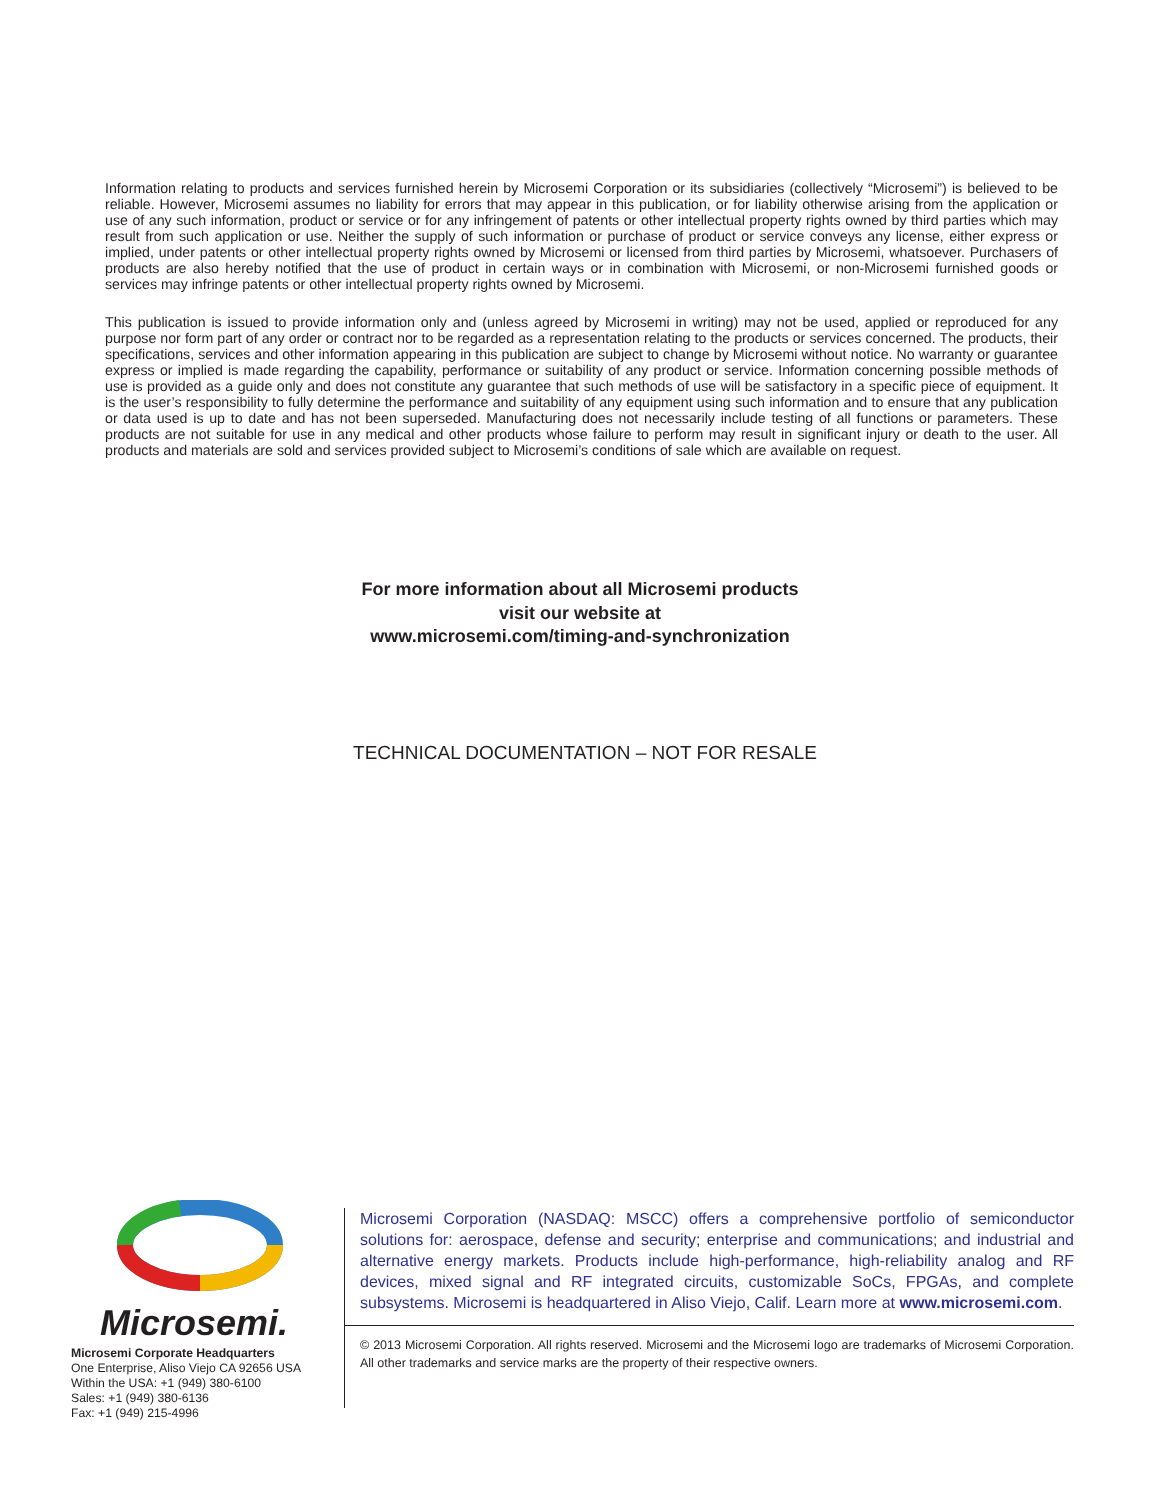Information relating to products and services furnished herein by Microsemi Corporation or its subsidiaries (collectively “Microsemi”) is believed to be reliable. However, Microsemi assumes no liability for errors that may appear in this publication, or for liability otherwise arising from the application or use of any such information, product or service or for any infringement of patents or other intellectual property rights owned by third parties which may result from such application or use. Neither the supply of such information or purchase of product or service conveys any license, either express or implied, under patents or other intellectual property rights owned by Microsemi or licensed from third parties by Microsemi, whatsoever. Purchasers of products are also hereby notified that the use of product in certain ways or in combination with Microsemi, or non-Microsemi furnished goods or services may infringe patents or other intellectual property rights owned by Microsemi.
This publication is issued to provide information only and (unless agreed by Microsemi in writing) may not be used, applied or reproduced for any purpose nor form part of any order or contract nor to be regarded as a representation relating to the products or services concerned. The products, their specifications, services and other information appearing in this publication are subject to change by Microsemi without notice. No warranty or guarantee express or implied is made regarding the capability, performance or suitability of any product or service. Information concerning possible methods of use is provided as a guide only and does not constitute any guarantee that such methods of use will be satisfactory in a specific piece of equipment. It is the user’s responsibility to fully determine the performance and suitability of any equipment using such information and to ensure that any publication or data used is up to date and has not been superseded. Manufacturing does not necessarily include testing of all functions or parameters. These products are not suitable for use in any medical and other products whose failure to perform may result in significant injury or death to the user. All products and materials are sold and services provided subject to Microsemi’s conditions of sale which are available on request.
For more information about all Microsemi products
visit our website at
www.microsemi.com/timing-and-synchronization
TECHNICAL DOCUMENTATION – NOT FOR RESALE
Microsemi.
Microsemi Corporate Headquarters
One Enterprise, Aliso Viejo CA 92656 USA
Within the USA: +1 (949) 380-6100
Sales: +1 (949) 380-6136
Fax: +1 (949) 215-4996
Microsemi Corporation (NASDAQ: MSCC) offers a comprehensive portfolio of semiconductor solutions for: aerospace, defense and security; enterprise and communications; and industrial and alternative energy markets. Products include high-performance, high-reliability analog and RF devices, mixed signal and RF integrated circuits, customizable SoCs, FPGAs, and complete subsystems. Microsemi is headquartered in Aliso Viejo, Calif. Learn more at www.microsemi.com.
© 2013 Microsemi Corporation. All rights reserved. Microsemi and the Microsemi logo are trademarks of Microsemi Corporation. All other trademarks and service marks are the property of their respective owners.